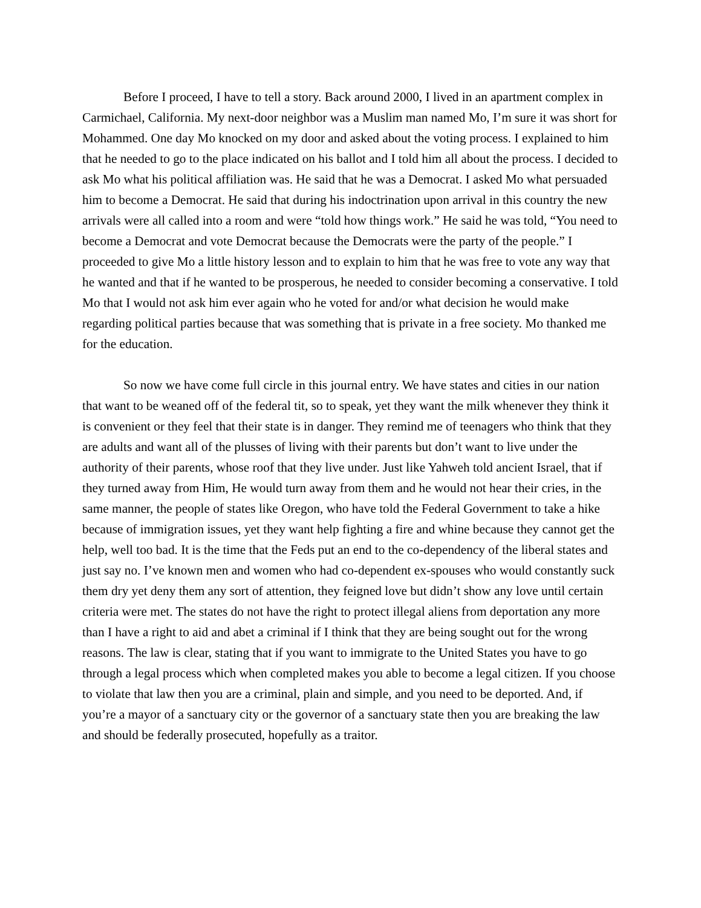Before I proceed, I have to tell a story. Back around 2000, I lived in an apartment complex in Carmichael, California. My next-door neighbor was a Muslim man named Mo, I’m sure it was short for Mohammed. One day Mo knocked on my door and asked about the voting process. I explained to him that he needed to go to the place indicated on his ballot and I told him all about the process. I decided to ask Mo what his political affiliation was. He said that he was a Democrat. I asked Mo what persuaded him to become a Democrat. He said that during his indoctrination upon arrival in this country the new arrivals were all called into a room and were “told how things work.” He said he was told, “You need to become a Democrat and vote Democrat because the Democrats were the party of the people.” I proceeded to give Mo a little history lesson and to explain to him that he was free to vote any way that he wanted and that if he wanted to be prosperous, he needed to consider becoming a conservative. I told Mo that I would not ask him ever again who he voted for and/or what decision he would make regarding political parties because that was something that is private in a free society. Mo thanked me for the education.
So now we have come full circle in this journal entry. We have states and cities in our nation that want to be weaned off of the federal tit, so to speak, yet they want the milk whenever they think it is convenient or they feel that their state is in danger. They remind me of teenagers who think that they are adults and want all of the plusses of living with their parents but don’t want to live under the authority of their parents, whose roof that they live under. Just like Yahweh told ancient Israel, that if they turned away from Him, He would turn away from them and he would not hear their cries, in the same manner, the people of states like Oregon, who have told the Federal Government to take a hike because of immigration issues, yet they want help fighting a fire and whine because they cannot get the help, well too bad. It is the time that the Feds put an end to the co-dependency of the liberal states and just say no. I’ve known men and women who had co-dependent ex-spouses who would constantly suck them dry yet deny them any sort of attention, they feigned love but didn’t show any love until certain criteria were met. The states do not have the right to protect illegal aliens from deportation any more than I have a right to aid and abet a criminal if I think that they are being sought out for the wrong reasons. The law is clear, stating that if you want to immigrate to the United States you have to go through a legal process which when completed makes you able to become a legal citizen. If you choose to violate that law then you are a criminal, plain and simple, and you need to be deported. And, if you’re a mayor of a sanctuary city or the governor of a sanctuary state then you are breaking the law and should be federally prosecuted, hopefully as a traitor.